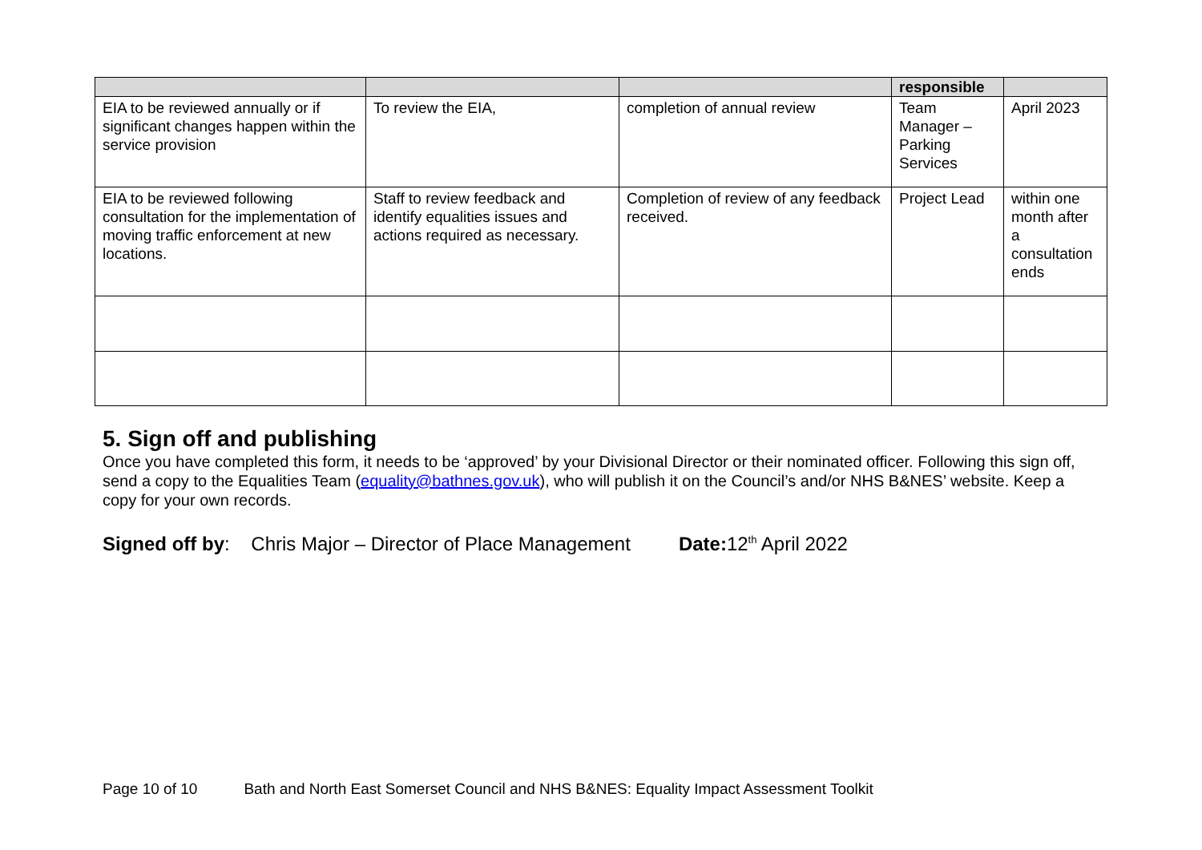| | | | responsible | |
| --- | --- | --- | --- | --- |
| EIA to be reviewed annually or if significant changes happen within the service provision | To review the EIA, | completion of annual review | Team Manager – Parking Services | April 2023 |
| EIA to be reviewed following consultation for the implementation of moving traffic enforcement at new locations. | Staff to review feedback and identify equalities issues and actions required as necessary. | Completion of review of any feedback received. | Project Lead | within one month after a consultation ends |
5. Sign off and publishing
Once you have completed this form, it needs to be ‘approved’ by your Divisional Director or their nominated officer. Following this sign off, send a copy to the Equalities Team (equality@bathnes.gov.uk), who will publish it on the Council’s and/or NHS B&NES’ website. Keep a copy for your own records.
Signed off by: Chris Major – Director of Place Management Date: 12<sup>th</sup> April 2022
Page 10 of 10 Bath and North East Somerset Council and NHS B&NES: Equality Impact Assessment Toolkit